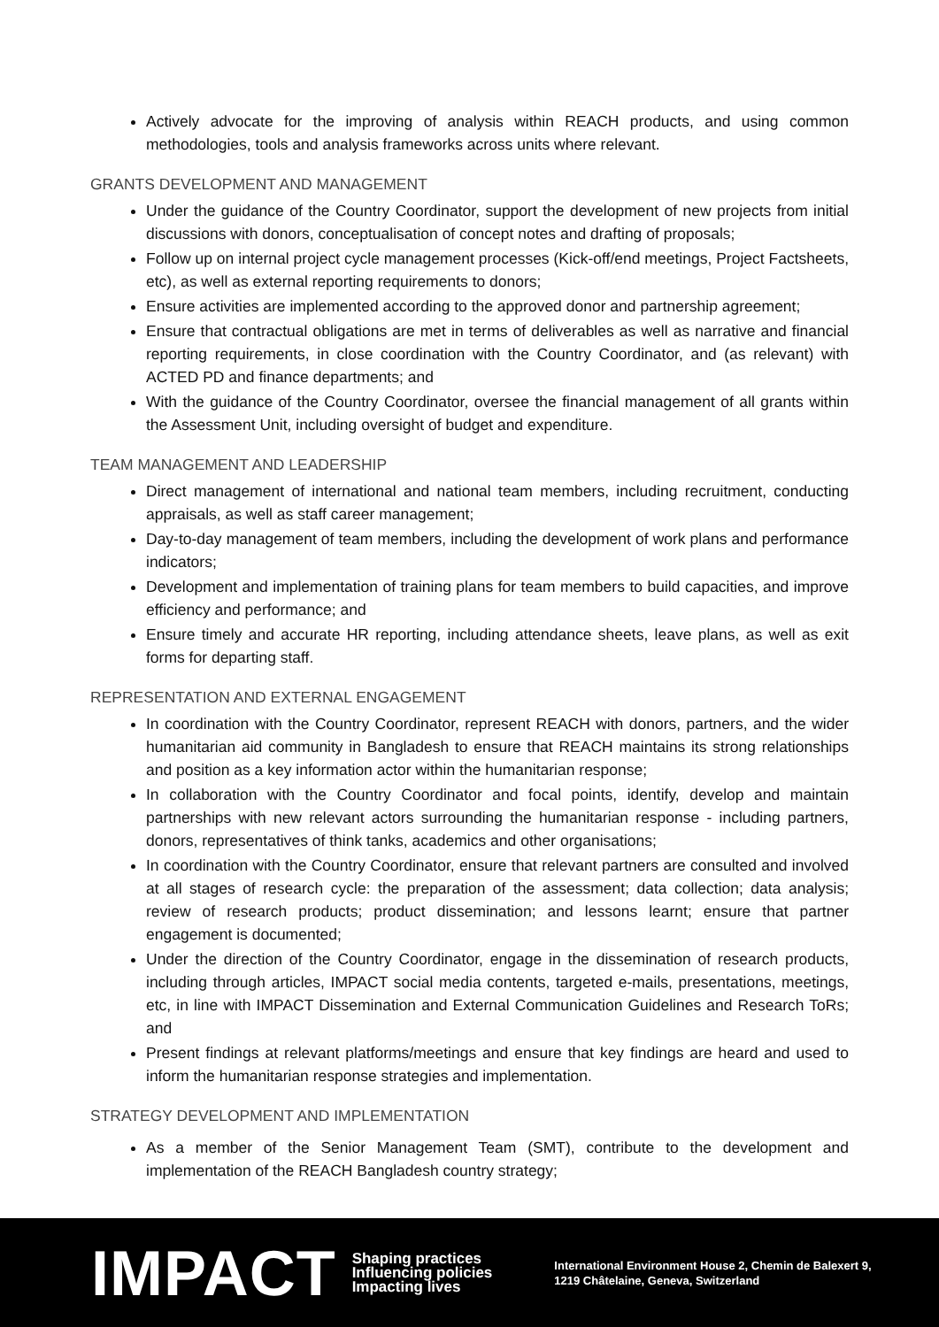Actively advocate for the improving of analysis within REACH products, and using common methodologies, tools and analysis frameworks across units where relevant.
GRANTS DEVELOPMENT AND MANAGEMENT
Under the guidance of the Country Coordinator, support the development of new projects from initial discussions with donors, conceptualisation of concept notes and drafting of proposals;
Follow up on internal project cycle management processes (Kick-off/end meetings, Project Factsheets, etc), as well as external reporting requirements to donors;
Ensure activities are implemented according to the approved donor and partnership agreement;
Ensure that contractual obligations are met in terms of deliverables as well as narrative and financial reporting requirements, in close coordination with the Country Coordinator, and (as relevant) with ACTED PD and finance departments; and
With the guidance of the Country Coordinator, oversee the financial management of all grants within the Assessment Unit, including oversight of budget and expenditure.
TEAM MANAGEMENT AND LEADERSHIP
Direct management of international and national team members, including recruitment, conducting appraisals, as well as staff career management;
Day-to-day management of team members, including the development of work plans and performance indicators;
Development and implementation of training plans for team members to build capacities, and improve efficiency and performance; and
Ensure timely and accurate HR reporting, including attendance sheets, leave plans, as well as exit forms for departing staff.
REPRESENTATION AND EXTERNAL ENGAGEMENT
In coordination with the Country Coordinator, represent REACH with donors, partners, and the wider humanitarian aid community in Bangladesh to ensure that REACH maintains its strong relationships and position as a key information actor within the humanitarian response;
In collaboration with the Country Coordinator and focal points, identify, develop and maintain partnerships with new relevant actors surrounding the humanitarian response - including partners, donors, representatives of think tanks, academics and other organisations;
In coordination with the Country Coordinator, ensure that relevant partners are consulted and involved at all stages of research cycle: the preparation of the assessment; data collection; data analysis; review of research products; product dissemination; and lessons learnt; ensure that partner engagement is documented;
Under the direction of the Country Coordinator, engage in the dissemination of research products, including through articles, IMPACT social media contents, targeted e-mails, presentations, meetings, etc, in line with IMPACT Dissemination and External Communication Guidelines and Research ToRs; and
Present findings at relevant platforms/meetings and ensure that key findings are heard and used to inform the humanitarian response strategies and implementation.
STRATEGY DEVELOPMENT AND IMPLEMENTATION
As a member of the Senior Management Team (SMT), contribute to the development and implementation of the REACH Bangladesh country strategy;
IMPACT
Shaping practices
Influencing policies
Impacting lives
International Environment House 2, Chemin de Balexert 9,
1219 Châtelaine, Geneva, Switzerland